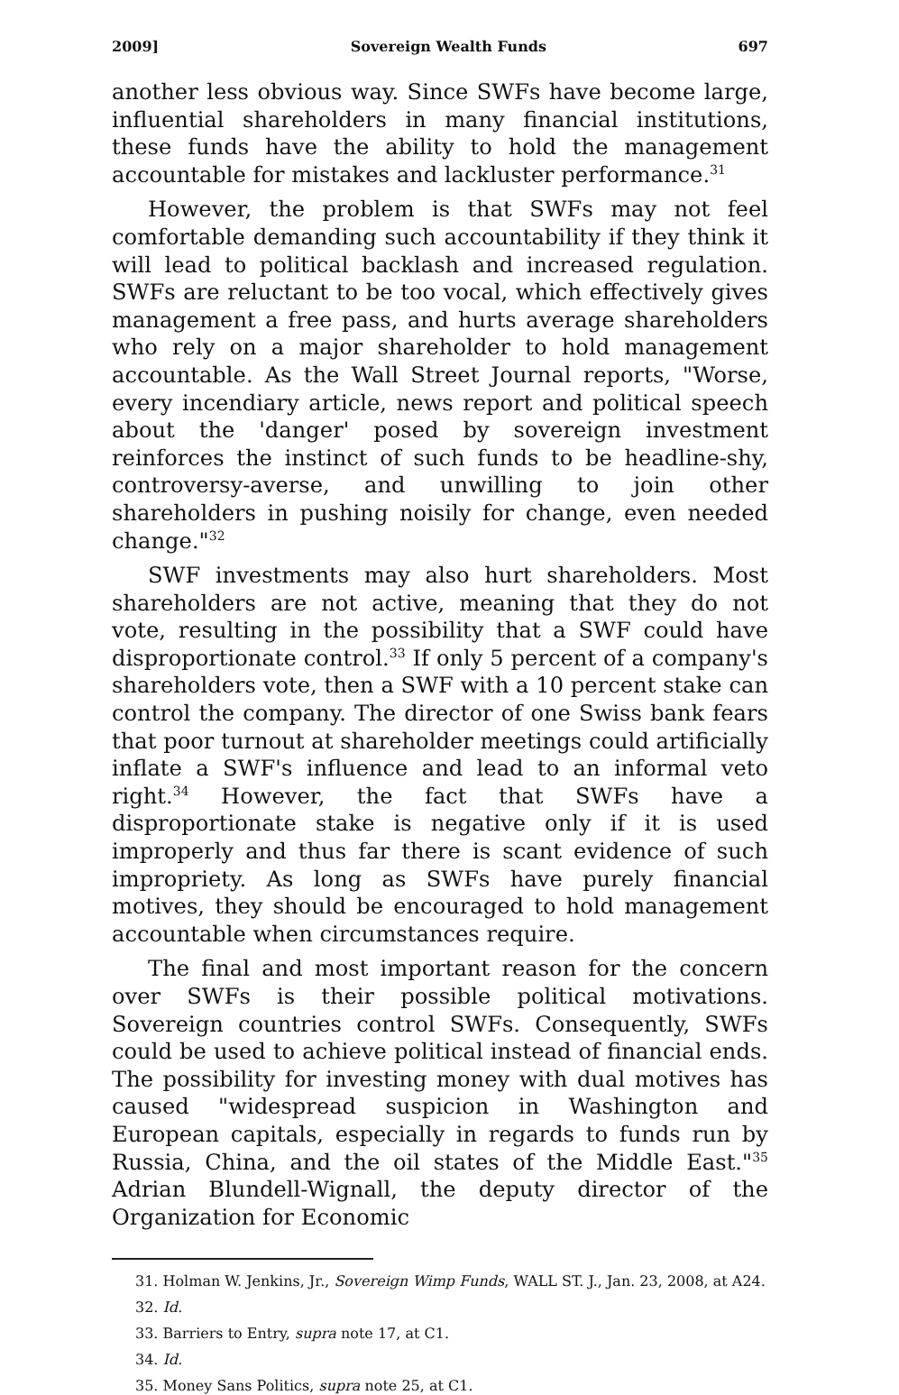2009] Sovereign Wealth Funds 697
another less obvious way. Since SWFs have become large, influential shareholders in many financial institutions, these funds have the ability to hold the management accountable for mistakes and lackluster performance.<sup>31</sup>
However, the problem is that SWFs may not feel comfortable demanding such accountability if they think it will lead to political backlash and increased regulation. SWFs are reluctant to be too vocal, which effectively gives management a free pass, and hurts average shareholders who rely on a major shareholder to hold management accountable. As the Wall Street Journal reports, "Worse, every incendiary article, news report and political speech about the 'danger' posed by sovereign investment reinforces the instinct of such funds to be headline-shy, controversy-averse, and unwilling to join other shareholders in pushing noisily for change, even needed change."<sup>32</sup>
SWF investments may also hurt shareholders. Most shareholders are not active, meaning that they do not vote, resulting in the possibility that a SWF could have disproportionate control.<sup>33</sup> If only 5 percent of a company's shareholders vote, then a SWF with a 10 percent stake can control the company. The director of one Swiss bank fears that poor turnout at shareholder meetings could artificially inflate a SWF's influence and lead to an informal veto right.<sup>34</sup> However, the fact that SWFs have a disproportionate stake is negative only if it is used improperly and thus far there is scant evidence of such impropriety. As long as SWFs have purely financial motives, they should be encouraged to hold management accountable when circumstances require.
The final and most important reason for the concern over SWFs is their possible political motivations. Sovereign countries control SWFs. Consequently, SWFs could be used to achieve political instead of financial ends. The possibility for investing money with dual motives has caused "widespread suspicion in Washington and European capitals, especially in regards to funds run by Russia, China, and the oil states of the Middle East."<sup>35</sup> Adrian Blundell-Wignall, the deputy director of the Organization for Economic
31. Holman W. Jenkins, Jr., Sovereign Wimp Funds, WALL ST. J., Jan. 23, 2008, at A24.
32. Id.
33. Barriers to Entry, supra note 17, at C1.
34. Id.
35. Money Sans Politics, supra note 25, at C1.